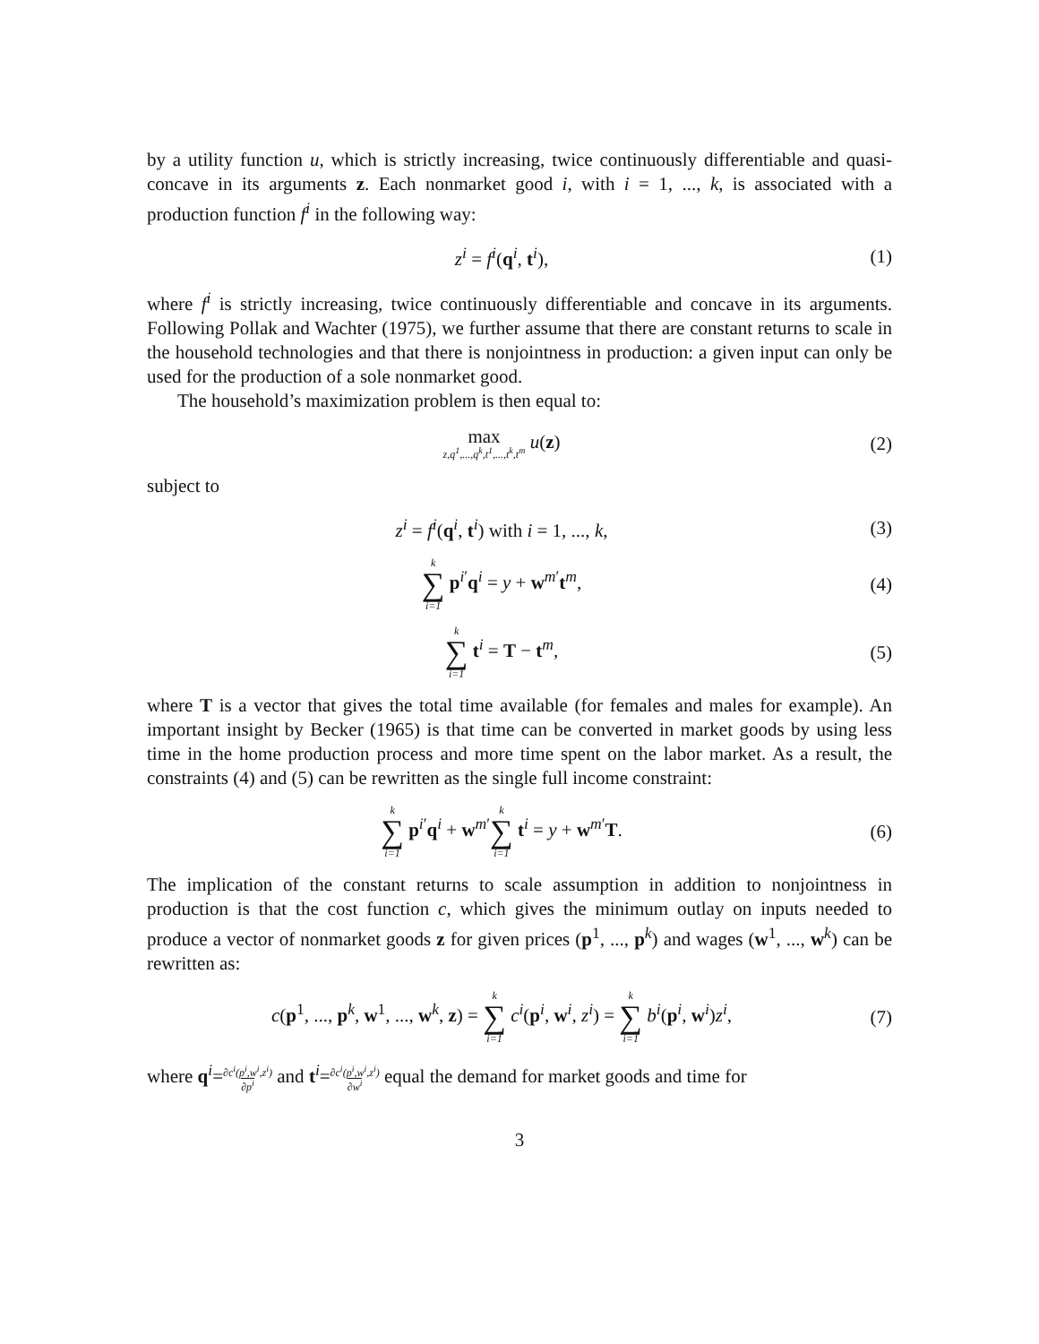by a utility function u, which is strictly increasing, twice continuously differentiable and quasi-concave in its arguments z. Each nonmarket good i, with i = 1, ..., k, is associated with a production function f<sup>i</sup> in the following way:
z<sup>i</sup> = f<sup>i</sup>(q<sup>i</sup>, t<sup>i</sup>), (1)
where f<sup>i</sup> is strictly increasing, twice continuously differentiable and concave in its arguments. Following Pollak and Wachter (1975), we further assume that there are constant returns to scale in the household technologies and that there is nonjointness in production: a given input can only be used for the production of a sole nonmarket good.
The household’s maximization problem is then equal to:
max z,q<sup>1</sup>,...,q<sup>k</sup>,t<sup>1</sup>,...,t<sup>k</sup>,t<sup>m</sup> u(z)
(2)
subject to
z<sup>i</sup> = f<sup>i</sup>(q<sup>i</sup>, t<sup>i</sup>) with i = 1, ..., k,
(3)
k ∑ i=1 p<sup>i′</sup>q<sup>i</sup> = y + w<sup>m′</sup>t<sup>m</sup>, (4)
k ∑ i=1 t<sup>i</sup> = T − t<sup>m</sup>, (5)
where T is a vector that gives the total time available (for females and males for example). An important insight by Becker (1965) is that time can be converted in market goods by using less time in the home production process and more time spent on the labor market. As a result, the constraints (4) and (5) can be rewritten as the single full income constraint:
k ∑ i=1 p<sup>i′</sup>q<sup>i</sup> + w<sup>m′</sup>k ∑ i=1 t<sup>i</sup> = y + w<sup>m′</sup>T.
(6)
The implication of the constant returns to scale assumption in addition to nonjointness in production is that the cost function c, which gives the minimum outlay on inputs needed to produce a vector of nonmarket goods z for given prices (p<sup>1</sup>, ..., p<sup>k</sup>) and wages (w<sup>1</sup>, ..., w<sup>k</sup>) can be rewritten as:
c(p<sup>1</sup>, ..., p<sup>k</sup>, w<sup>1</sup>, ..., w<sup>k</sup>, z) = k ∑ i=1 c<sup>i</sup>(p<sup>i</sup>, w<sup>i</sup>, z<sup>i</sup>) = k ∑ i=1 b<sup>i</sup>(p<sup>i</sup>, w<sup>i</sup>)z<sup>i</sup>,
(7)
where q<sup>i</sup>=∂c<sup>i</sup>(p<sup>i</sup>,w<sup>i</sup>,z<sup>i</sup>) ∂p<sup>i</sup> and t<sup>i</sup>=∂c<sup>i</sup>(p<sup>i</sup>,w<sup>i</sup>,z<sup>i</sup>) ∂w<sup>i</sup> equal the demand for market goods and time for
3